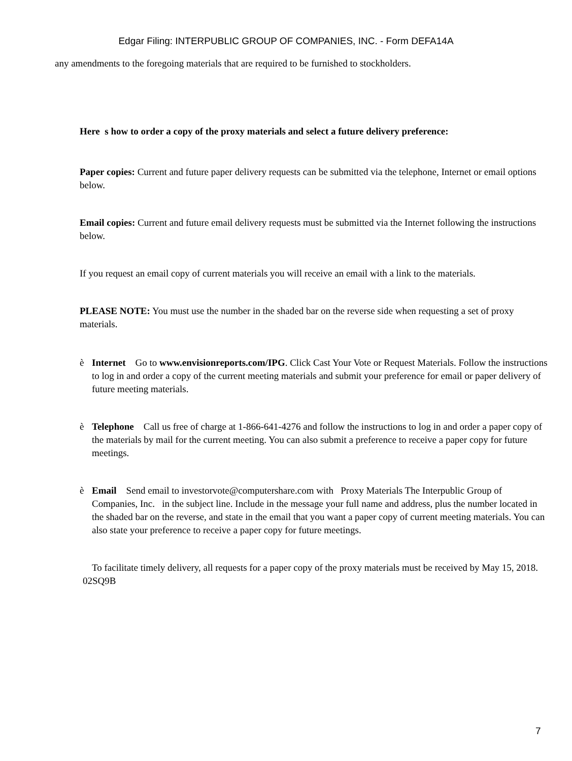Edgar Filing: INTERPUBLIC GROUP OF COMPANIES, INC. - Form DEFA14A
any amendments to the foregoing materials that are required to be furnished to stockholders.
Here s how to order a copy of the proxy materials and select a future delivery preference:
Paper copies: Current and future paper delivery requests can be submitted via the telephone, Internet or email options below.
Email copies: Current and future email delivery requests must be submitted via the Internet following the instructions below.
If you request an email copy of current materials you will receive an email with a link to the materials.
PLEASE NOTE: You must use the number in the shaded bar on the reverse side when requesting a set of proxy materials.
è Internet Go to www.envisionreports.com/IPG. Click Cast Your Vote or Request Materials. Follow the instructions to log in and order a copy of the current meeting materials and submit your preference for email or paper delivery of future meeting materials.
è Telephone Call us free of charge at 1-866-641-4276 and follow the instructions to log in and order a paper copy of the materials by mail for the current meeting. You can also submit a preference to receive a paper copy for future meetings.
è Email Send email to investorvote@computershare.com with Proxy Materials The Interpublic Group of Companies, Inc. in the subject line. Include in the message your full name and address, plus the number located in the shaded bar on the reverse, and state in the email that you want a paper copy of current meeting materials. You can also state your preference to receive a paper copy for future meetings.
To facilitate timely delivery, all requests for a paper copy of the proxy materials must be received by May 15, 2018.
02SQ9B
7